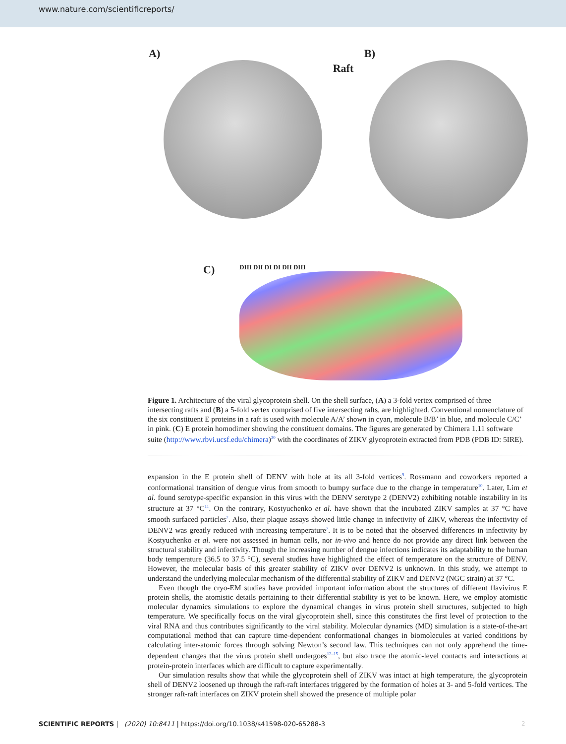www.nature.com/scientificreports/
A)
Raft
B)
C)
DIII DII DI DI DII DIII
Figure 1. Architecture of the viral glycoprotein shell. On the shell surface, (A) a 3-fold vertex comprised of three intersecting rafts and (B) a 5-fold vertex comprised of five intersecting rafts, are highlighted. Conventional nomenclature of the six constituent E proteins in a raft is used with molecule A/A’ shown in cyan, molecule B/B’ in blue, and molecule C/C’ in pink. (C) E protein homodimer showing the constituent domains. The figures are generated by Chimera 1.11 software suite (http://www.rbvi.ucsf.edu/chimera)<sup>30</sup> with the coordinates of ZIKV glycoprotein extracted from PDB (PDB ID: 5IRE).
expansion in the E protein shell of DENV with hole at its all 3-fold vertices<sup>9</sup>. Rossmann and coworkers reported a conformational transition of dengue virus from smooth to bumpy surface due to the change in temperature<sup>10</sup>. Later, Lim et al. found serotype-specific expansion in this virus with the DENV serotype 2 (DENV2) exhibiting notable instability in its structure at 37 °C<sup>11</sup>. On the contrary, Kostyuchenko et al. have shown that the incubated ZIKV samples at 37 °C have smooth surfaced particles<sup>7</sup>. Also, their plaque assays showed little change in infectivity of ZIKV, whereas the infectivity of DENV2 was greatly reduced with increasing temperature<sup>7</sup>. It is to be noted that the observed differences in infectivity by Kostyuchenko et al. were not assessed in human cells, nor in-vivo and hence do not provide any direct link between the structural stability and infectivity. Though the increasing number of dengue infections indicates its adaptability to the human body temperature (36.5 to 37.5 °C), several studies have highlighted the effect of temperature on the structure of DENV. However, the molecular basis of this greater stability of ZIKV over DENV2 is unknown. In this study, we attempt to understand the underlying molecular mechanism of the differential stability of ZIKV and DENV2 (NGC strain) at 37 °C.
Even though the cryo-EM studies have provided important information about the structures of different flavivirus E protein shells, the atomistic details pertaining to their differential stability is yet to be known. Here, we employ atomistic molecular dynamics simulations to explore the dynamical changes in virus protein shell structures, subjected to high temperature. We specifically focus on the viral glycoprotein shell, since this constitutes the first level of protection to the viral RNA and thus contributes significantly to the viral stability. Molecular dynamics (MD) simulation is a state-of-the-art computational method that can capture time-dependent conformational changes in biomolecules at varied conditions by calculating inter-atomic forces through solving Newton’s second law. This techniques can not only apprehend the time-dependent changes that the virus protein shell undergoes<sup>12–15</sup>, but also trace the atomic-level contacts and interactions at protein-protein interfaces which are difficult to capture experimentally.
Our simulation results show that while the glycoprotein shell of ZIKV was intact at high temperature, the glycoprotein shell of DENV2 loosened up through the raft-raft interfaces triggered by the formation of holes at 3- and 5-fold vertices. The stronger raft-raft interfaces on ZIKV protein shell showed the presence of multiple polar
SCIENTIFIC REPORTS | (2020) 10:8411 | https://doi.org/10.1038/s41598-020-65288-3
2